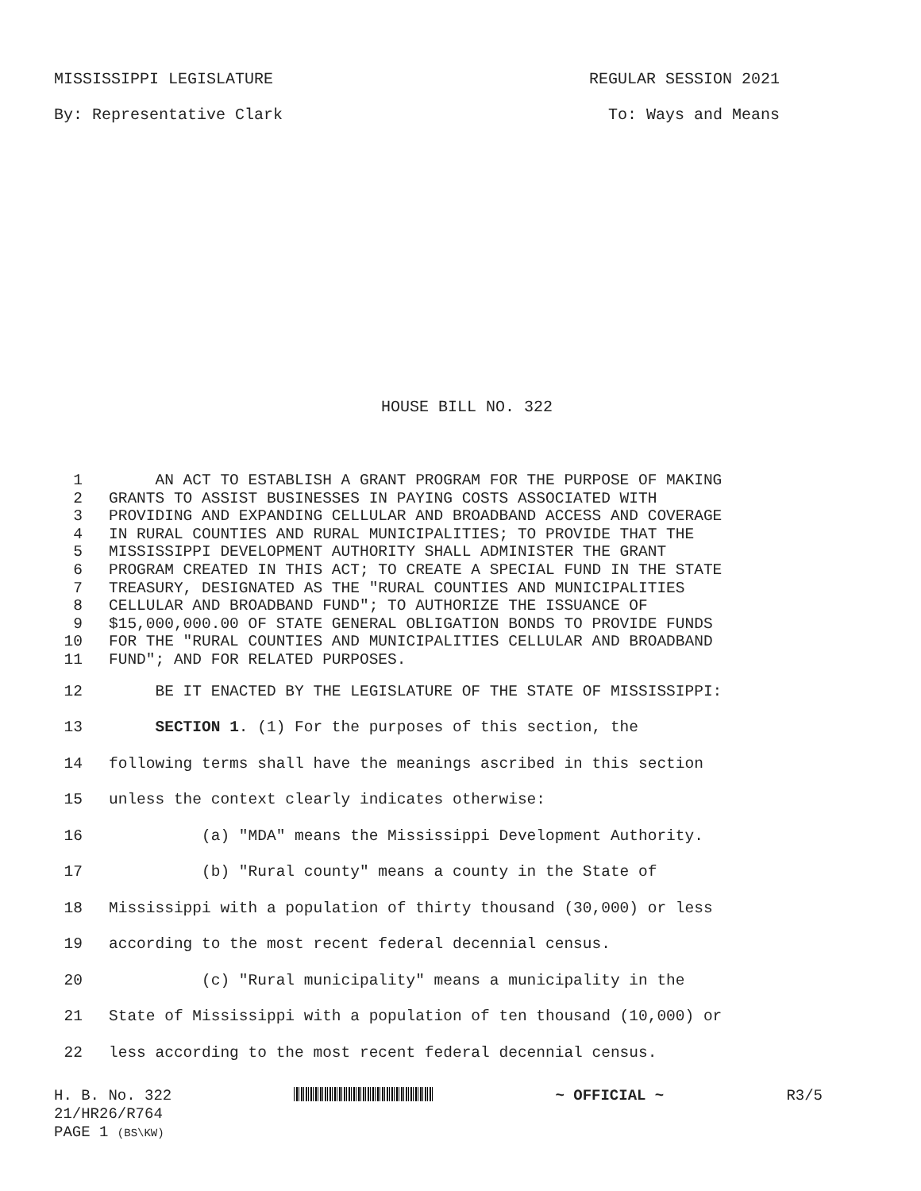MISSISSIPPI LEGISLATURE REGULAR SESSION 2021
By: Representative Clark To: Ways and Means
HOUSE BILL NO. 322
1 AN ACT TO ESTABLISH A GRANT PROGRAM FOR THE PURPOSE OF MAKING
2 GRANTS TO ASSIST BUSINESSES IN PAYING COSTS ASSOCIATED WITH
3 PROVIDING AND EXPANDING CELLULAR AND BROADBAND ACCESS AND COVERAGE
4 IN RURAL COUNTIES AND RURAL MUNICIPALITIES; TO PROVIDE THAT THE
5 MISSISSIPPI DEVELOPMENT AUTHORITY SHALL ADMINISTER THE GRANT
6 PROGRAM CREATED IN THIS ACT; TO CREATE A SPECIAL FUND IN THE STATE
7 TREASURY, DESIGNATED AS THE "RURAL COUNTIES AND MUNICIPALITIES
8 CELLULAR AND BROADBAND FUND"; TO AUTHORIZE THE ISSUANCE OF
9 $15,000,000.00 OF STATE GENERAL OBLIGATION BONDS TO PROVIDE FUNDS
10 FOR THE "RURAL COUNTIES AND MUNICIPALITIES CELLULAR AND BROADBAND
11 FUND"; AND FOR RELATED PURPOSES.
12 BE IT ENACTED BY THE LEGISLATURE OF THE STATE OF MISSISSIPPI:
13 SECTION 1. (1) For the purposes of this section, the
14 following terms shall have the meanings ascribed in this section
15 unless the context clearly indicates otherwise:
16 (a) "MDA" means the Mississippi Development Authority.
17 (b) "Rural county" means a county in the State of
18 Mississippi with a population of thirty thousand (30,000) or less
19 according to the most recent federal decennial census.
20 (c) "Rural municipality" means a municipality in the
21 State of Mississippi with a population of ten thousand (10,000) or
22 less according to the most recent federal decennial census.
H. B. No. 322 ~ OFFICIAL ~ R3/5
21/HR26/R764
PAGE 1 (BS\KW)